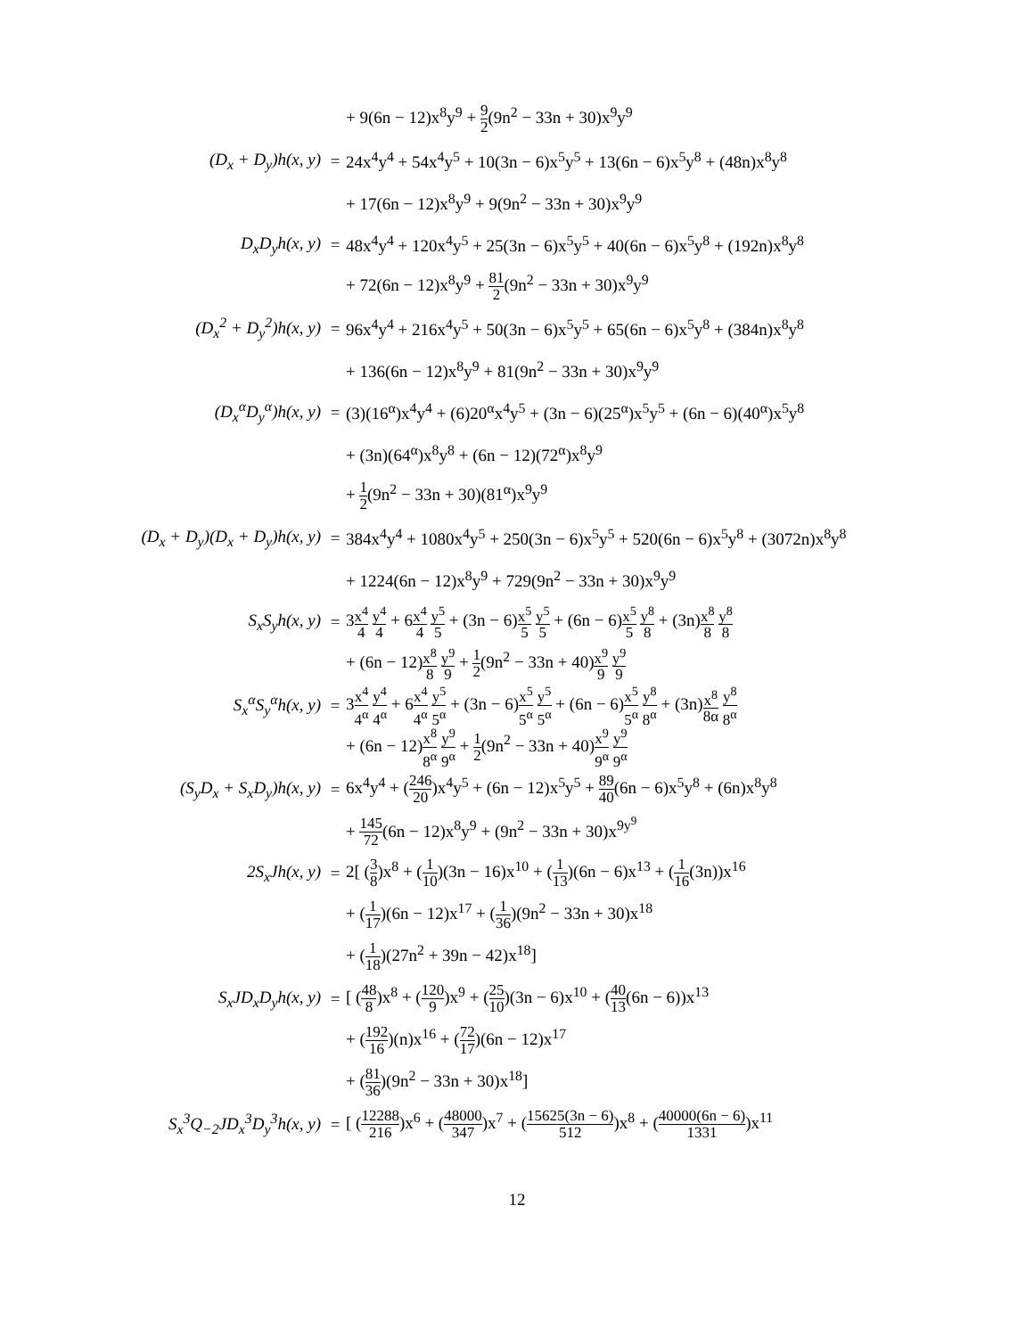+ 9(6n − 12)x<sup>8</sup>y<sup>9</sup> + 9 2(9n<sup>2</sup> − 33n + 30)x<sup>9</sup>y<sup>9</sup>
(D<sub>x</sub> + D<sub>y</sub>)h(x, y) =
24x<sup>4</sup>y<sup>4</sup> + 54x<sup>4</sup>y<sup>5</sup> + 10(3n − 6)x<sup>5</sup>y<sup>5</sup> + 13(6n − 6)x<sup>5</sup>y<sup>8</sup> + (48n)x<sup>8</sup>y<sup>8</sup>
+ 17(6n − 12)x<sup>8</sup>y<sup>9</sup> + 9(9n<sup>2</sup> − 33n + 30)x<sup>9</sup>y<sup>9</sup>
D<sub>x</sub>D<sub>y</sub>h(x, y) =
48x<sup>4</sup>y<sup>4</sup> + 120x<sup>4</sup>y<sup>5</sup> + 25(3n − 6)x<sup>5</sup>y<sup>5</sup> + 40(6n − 6)x<sup>5</sup>y<sup>8</sup> + (192n)x<sup>8</sup>y<sup>8</sup>
+ 72(6n − 12)x<sup>8</sup>y<sup>9</sup> + 81 2(9n<sup>2</sup> − 33n + 30)x<sup>9</sup>y<sup>9</sup>
(D<sub>x</sub><sup>2</sup> + D<sub>y</sub><sup>2</sup>)h(x, y) =
96x<sup>4</sup>y<sup>4</sup> + 216x<sup>4</sup>y<sup>5</sup> + 50(3n − 6)x<sup>5</sup>y<sup>5</sup> + 65(6n − 6)x<sup>5</sup>y<sup>8</sup> + (384n)x<sup>8</sup>y<sup>8</sup>
+ 136(6n − 12)x<sup>8</sup>y<sup>9</sup> + 81(9n<sup>2</sup> − 33n + 30)x<sup>9</sup>y<sup>9</sup>
(D<sub>x</sub><sup>α</sup>D<sub>y</sub><sup>α</sup>)h(x, y) =
(3)(16<sup>α</sup>)x<sup>4</sup>y<sup>4</sup> + (6)20<sup>α</sup>x<sup>4</sup>y<sup>5</sup> + (3n − 6)(25<sup>α</sup>)x<sup>5</sup>y<sup>5</sup> + (6n − 6)(40<sup>α</sup>)x<sup>5</sup>y<sup>8</sup>
+ (3n)(64<sup>α</sup>)x<sup>8</sup>y<sup>8</sup> + (6n − 12)(72<sup>α</sup>)x<sup>8</sup>y<sup>9</sup>
+ 1 2(9n<sup>2</sup> − 33n + 30)(81<sup>α</sup>)x<sup>9</sup>y<sup>9</sup>
(D<sub>x</sub> + D<sub>y</sub>)(D<sub>x</sub> + D<sub>y</sub>)h(x, y) =
384x<sup>4</sup>y<sup>4</sup> + 1080x<sup>4</sup>y<sup>5</sup> + 250(3n − 6)x<sup>5</sup>y<sup>5</sup> + 520(6n − 6)x<sup>5</sup>y<sup>8</sup> + (3072n)x<sup>8</sup>y<sup>8</sup>
+ 1224(6n − 12)x<sup>8</sup>y<sup>9</sup> + 729(9n<sup>2</sup> − 33n + 30)x<sup>9</sup>y<sup>9</sup>
S<sub>x</sub>S<sub>y</sub>h(x, y) =
3x<sup>4</sup> 4 y<sup>4</sup> 4 + 6x<sup>4</sup> 4 y<sup>5</sup> 5 + (3n − 6)x<sup>5</sup> 5 y<sup>5</sup> 5 + (6n − 6)x<sup>5</sup> 5 y<sup>8</sup> 8 + (3n)x<sup>8</sup> 8 y<sup>8</sup> 8
+ (6n − 12)x<sup>8</sup> 8 y<sup>9</sup> 9 + 1 2(9n<sup>2</sup> − 33n + 40)x<sup>9</sup> 9 y<sup>9</sup> 9
S<sub>x</sub><sup>α</sup>S<sub>y</sub><sup>α</sup>h(x, y) =
3x<sup>4</sup> 4<sup>α</sup> y<sup>4</sup> 4<sup>α</sup> + 6x<sup>4</sup> 4<sup>α</sup> y<sup>5</sup> 5<sup>α</sup> + (3n − 6)x<sup>5</sup> 5<sup>α</sup> y<sup>5</sup> 5<sup>α</sup> + (6n − 6)x<sup>5</sup> 5<sup>α</sup> y<sup>8</sup> 8<sup>α</sup> + (3n)x<sup>8</sup> 8α y<sup>8</sup> 8<sup>α</sup>
+ (6n − 12)x<sup>8</sup> 8<sup>α</sup> y<sup>9</sup> 9<sup>α</sup> + 1 2(9n<sup>2</sup> − 33n + 40)x<sup>9</sup> 9<sup>α</sup> y<sup>9</sup> 9<sup>α</sup>
(S<sub>y</sub>D<sub>x</sub> + S<sub>x</sub>D<sub>y</sub>)h(x, y) =
6x<sup>4</sup>y<sup>4</sup> + (246 20)x<sup>4</sup>y<sup>5</sup> + (6n − 12)x<sup>5</sup>y<sup>5</sup> + 89 40(6n − 6)x<sup>5</sup>y<sup>8</sup> + (6n)x<sup>8</sup>y<sup>8</sup>
+ 145 72(6n − 12)x<sup>8</sup>y<sup>9</sup> + (9n<sup>2</sup> − 33n + 30)x<sup>9y<sup>9</sup></sup>
2S<sub>x</sub>Jh(x, y) =
2[ (3 8)x<sup>8</sup> + (1 10)(3n − 16)x<sup>10</sup> + (1 13)(6n − 6)x<sup>13</sup> + (1 16(3n))x<sup>16</sup>
+ (1 17)(6n − 12)x<sup>17</sup> + (1 36)(9n<sup>2</sup> − 33n + 30)x<sup>18</sup>
+ (1 18)(27n<sup>2</sup> + 39n − 42)x<sup>18</sup>]
S<sub>x</sub>JD<sub>x</sub>D<sub>y</sub>h(x, y) =
[ (48 8)x<sup>8</sup> + (120 9)x<sup>9</sup> + (25 10)(3n − 6)x<sup>10</sup> + (40 13(6n − 6))x<sup>13</sup>
+ (192 16)(n)x<sup>16</sup> + (72 17)(6n − 12)x<sup>17</sup>
+ (81 36)(9n<sup>2</sup> − 33n + 30)x<sup>18</sup>]
S<sub>x</sub><sup>3</sup>Q<sub>−2</sub>JD<sub>x</sub><sup>3</sup>D<sub>y</sub><sup>3</sup>h(x, y) =
[ (12288 216)x<sup>6</sup> + (48000 347)x<sup>7</sup> + (15625(3n − 6) 512)x<sup>8</sup> + (40000(6n − 6) 1331)x<sup>11</sup>
12